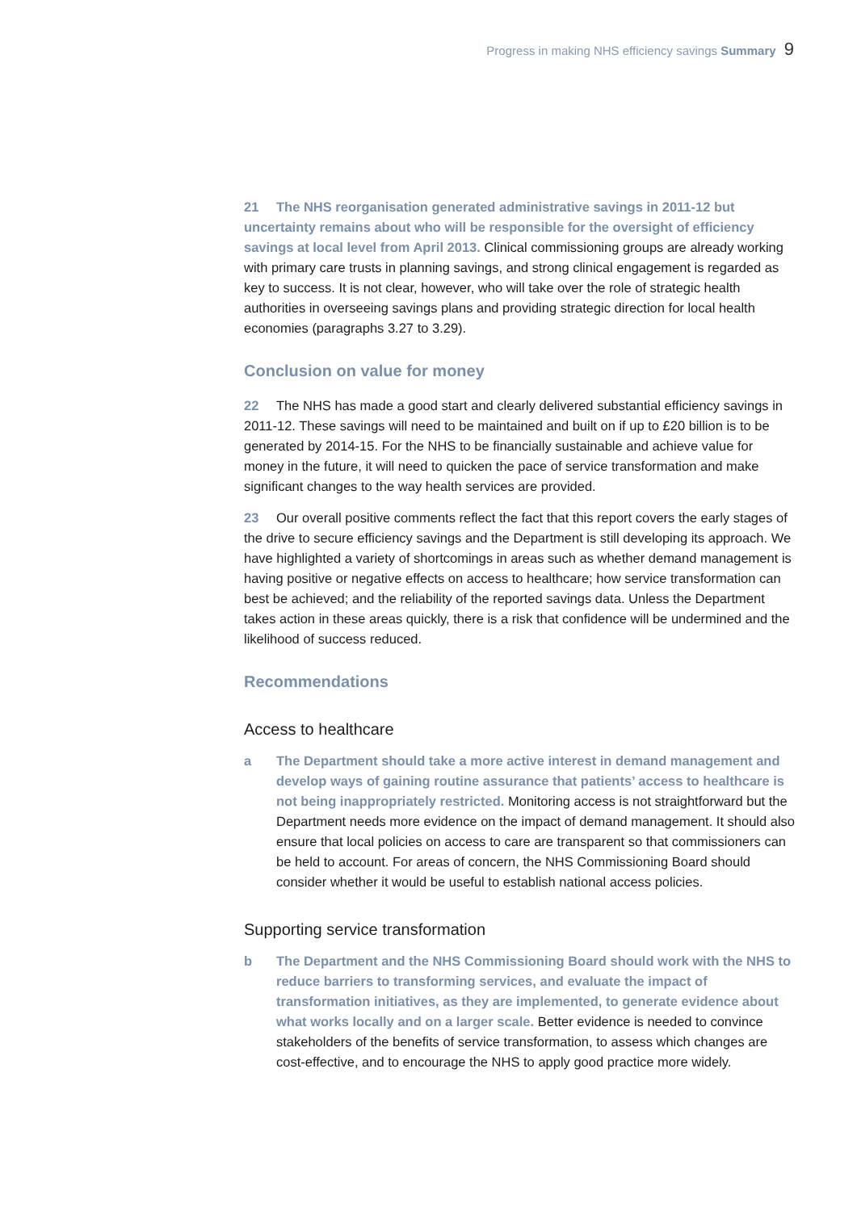Progress in making NHS efficiency savings Summary 9
21 The NHS reorganisation generated administrative savings in 2011-12 but uncertainty remains about who will be responsible for the oversight of efficiency savings at local level from April 2013. Clinical commissioning groups are already working with primary care trusts in planning savings, and strong clinical engagement is regarded as key to success. It is not clear, however, who will take over the role of strategic health authorities in overseeing savings plans and providing strategic direction for local health economies (paragraphs 3.27 to 3.29).
Conclusion on value for money
22 The NHS has made a good start and clearly delivered substantial efficiency savings in 2011-12. These savings will need to be maintained and built on if up to £20 billion is to be generated by 2014-15. For the NHS to be financially sustainable and achieve value for money in the future, it will need to quicken the pace of service transformation and make significant changes to the way health services are provided.
23 Our overall positive comments reflect the fact that this report covers the early stages of the drive to secure efficiency savings and the Department is still developing its approach. We have highlighted a variety of shortcomings in areas such as whether demand management is having positive or negative effects on access to healthcare; how service transformation can best be achieved; and the reliability of the reported savings data. Unless the Department takes action in these areas quickly, there is a risk that confidence will be undermined and the likelihood of success reduced.
Recommendations
Access to healthcare
a The Department should take a more active interest in demand management and develop ways of gaining routine assurance that patients’ access to healthcare is not being inappropriately restricted. Monitoring access is not straightforward but the Department needs more evidence on the impact of demand management. It should also ensure that local policies on access to care are transparent so that commissioners can be held to account. For areas of concern, the NHS Commissioning Board should consider whether it would be useful to establish national access policies.
Supporting service transformation
b The Department and the NHS Commissioning Board should work with the NHS to reduce barriers to transforming services, and evaluate the impact of transformation initiatives, as they are implemented, to generate evidence about what works locally and on a larger scale. Better evidence is needed to convince stakeholders of the benefits of service transformation, to assess which changes are cost-effective, and to encourage the NHS to apply good practice more widely.